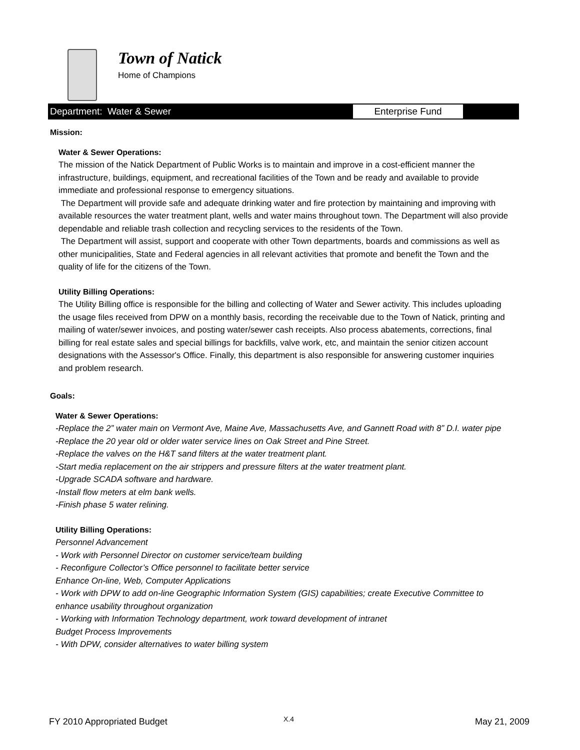Town of Natick
Home of Champions
Department: Water & Sewer
Enterprise Fund
Mission:
Water & Sewer Operations:
The mission of the Natick Department of Public Works is to maintain and improve in a cost-efficient manner the infrastructure, buildings, equipment, and recreational facilities of the Town and be ready and available to provide immediate and professional response to emergency situations.
The Department will provide safe and adequate drinking water and fire protection by maintaining and improving with available resources the water treatment plant, wells and water mains throughout town. The Department will also provide dependable and reliable trash collection and recycling services to the residents of the Town.
The Department will assist, support and cooperate with other Town departments, boards and commissions as well as other municipalities, State and Federal agencies in all relevant activities that promote and benefit the Town and the quality of life for the citizens of the Town.
Utility Billing Operations:
The Utility Billing office is responsible for the billing and collecting of Water and Sewer activity. This includes uploading the usage files received from DPW on a monthly basis, recording the receivable due to the Town of Natick, printing and mailing of water/sewer invoices, and posting water/sewer cash receipts. Also process abatements, corrections, final billing for real estate sales and special billings for backfills, valve work, etc, and maintain the senior citizen account designations with the Assessor's Office. Finally, this department is also responsible for answering customer inquiries and problem research.
Goals:
Water & Sewer Operations:
-Replace the 2” water main on Vermont Ave, Maine Ave, Massachusetts Ave, and Gannett Road with 8” D.I. water pipe
-Replace the 20 year old or older water service lines on Oak Street and Pine Street.
-Replace the valves on the H&T sand filters at the water treatment plant.
-Start media replacement on the air strippers and pressure filters at the water treatment plant.
-Upgrade SCADA software and hardware.
-Install flow meters at elm bank wells.
-Finish phase 5 water relining.
Utility Billing Operations:
Personnel Advancement
- Work with Personnel Director on customer service/team building
- Reconfigure Collector’s Office personnel to facilitate better service
Enhance On-line, Web, Computer Applications
- Work with DPW to add on-line Geographic Information System (GIS) capabilities; create Executive Committee to enhance usability throughout organization
- Working with Information Technology department, work toward development of intranet
Budget Process Improvements
- With DPW, consider alternatives to water billing system
FY 2010 Appropriated Budget X.4 May 21, 2009